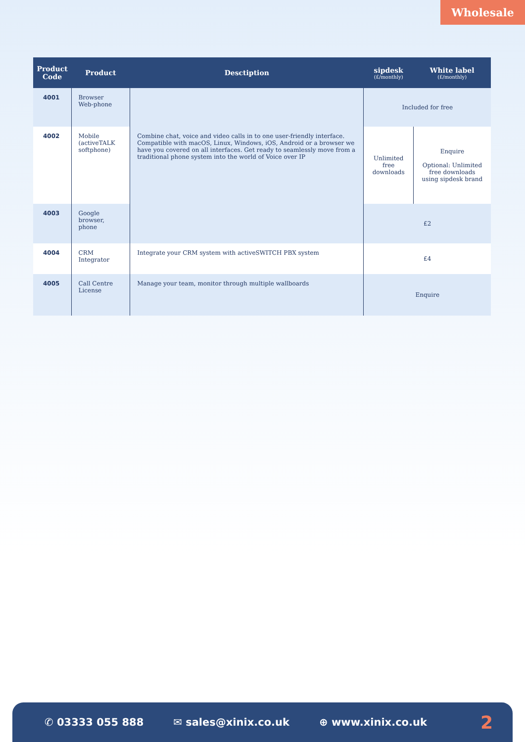Wholesale
| Product Code | Product | Desctiption | sipdesk (£/monthly) | White label (£/monthly) |
| --- | --- | --- | --- | --- |
| 4001 | Browser Web-phone | Combine chat, voice and video calls in to one user-friendly interface. Compatible with macOS, Linux, Windows, iOS, Android or a browser we have you covered on all interfaces. Get ready to seamlessly move from a traditional phone system into the world of Voice over IP | Included for free | |
| 4002 | Mobile (activeTALK softphone) | | Unlimited free downloads | Enquire Optional: Unlimited free downloads using sipdesk brand |
| 4003 | Google browser, phone | | £2 | |
| 4004 | CRM Integrator | Integrate your CRM system with activeSWITCH PBX system | £4 | |
| 4005 | Call Centre License | Manage your team, monitor through multiple wallboards | Enquire | |
✆ 03333 055 888 ✉ sales@xinix.co.uk ⊕ www.xinix.co.uk 2